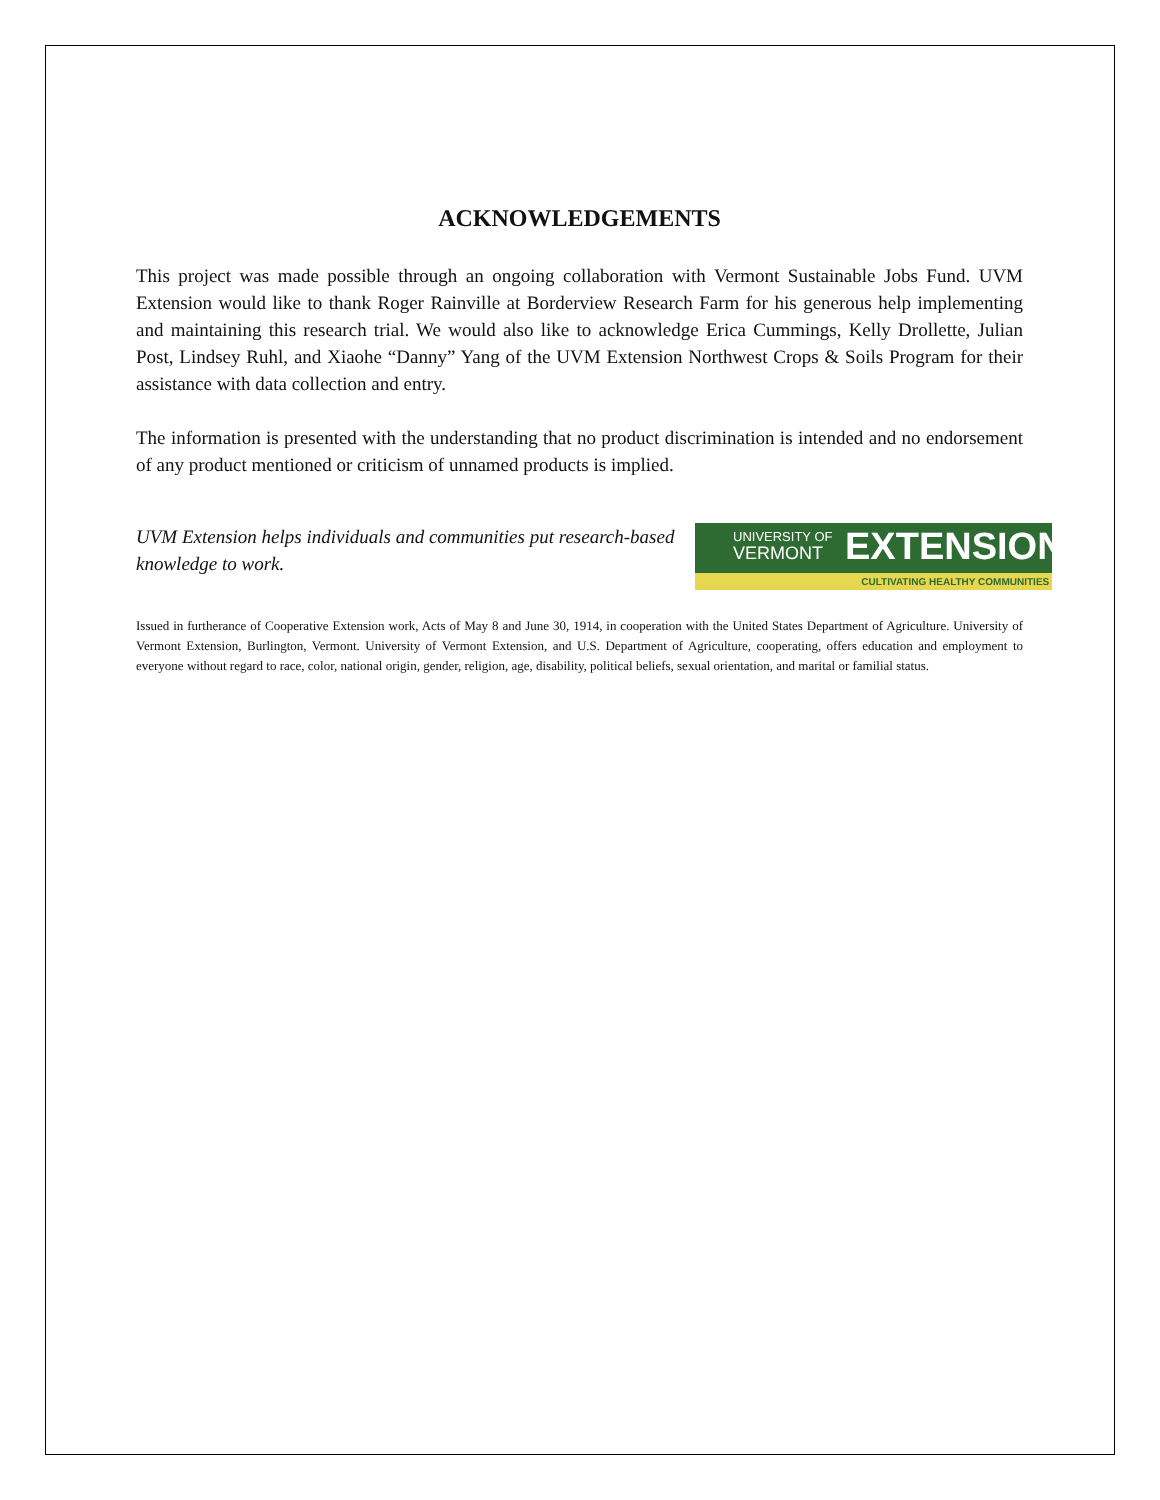ACKNOWLEDGEMENTS
This project was made possible through an ongoing collaboration with Vermont Sustainable Jobs Fund. UVM Extension would like to thank Roger Rainville at Borderview Research Farm for his generous help implementing and maintaining this research trial. We would also like to acknowledge Erica Cummings, Kelly Drollette, Julian Post, Lindsey Ruhl, and Xiaohe “Danny” Yang of the UVM Extension Northwest Crops & Soils Program for their assistance with data collection and entry.
The information is presented with the understanding that no product discrimination is intended and no endorsement of any product mentioned or criticism of unnamed products is implied.
UVM Extension helps individuals and communities put research-based knowledge to work.
UNIVERSITY OF
VERMONT EXTENSION
CULTIVATING HEALTHY COMMUNITIES
Issued in furtherance of Cooperative Extension work, Acts of May 8 and June 30, 1914, in cooperation with the United States Department of Agriculture. University of Vermont Extension, Burlington, Vermont. University of Vermont Extension, and U.S. Department of Agriculture, cooperating, offers education and employment to everyone without regard to race, color, national origin, gender, religion, age, disability, political beliefs, sexual orientation, and marital or familial status.